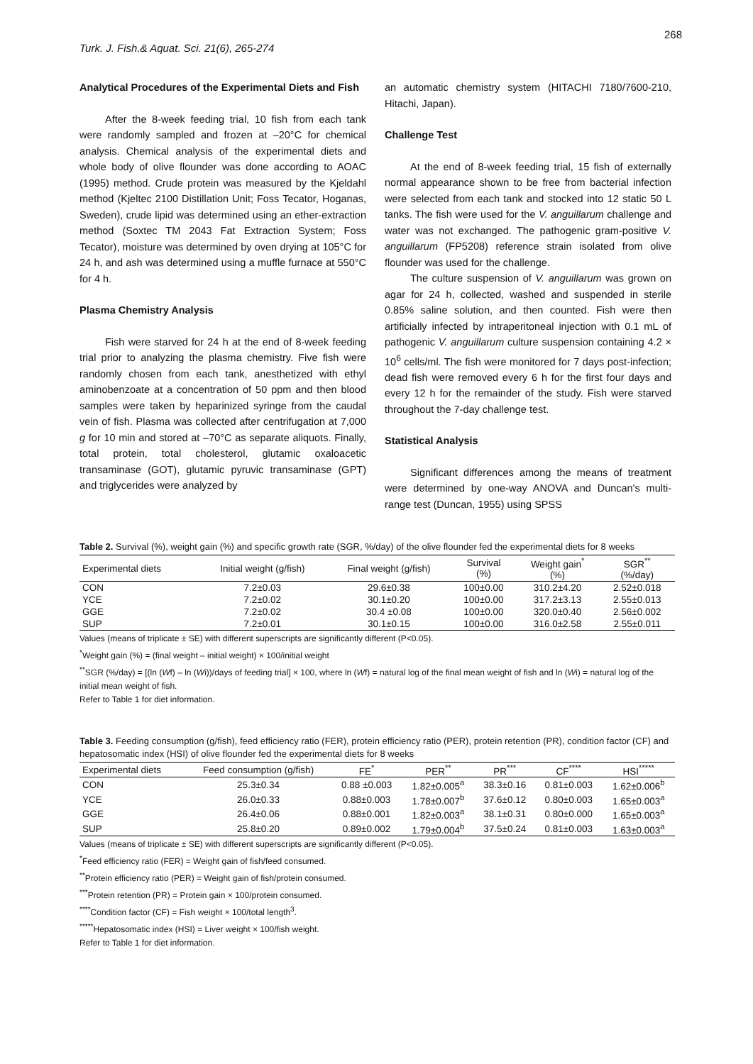268
Turk. J. Fish.& Aquat. Sci. 21(6), 265-274
Analytical Procedures of the Experimental Diets and Fish
After the 8-week feeding trial, 10 fish from each tank were randomly sampled and frozen at –20°C for chemical analysis. Chemical analysis of the experimental diets and whole body of olive flounder was done according to AOAC (1995) method. Crude protein was measured by the Kjeldahl method (Kjeltec 2100 Distillation Unit; Foss Tecator, Hoganas, Sweden), crude lipid was determined using an ether-extraction method (Soxtec TM 2043 Fat Extraction System; Foss Tecator), moisture was determined by oven drying at 105°C for 24 h, and ash was determined using a muffle furnace at 550°C for 4 h.
Plasma Chemistry Analysis
Fish were starved for 24 h at the end of 8-week feeding trial prior to analyzing the plasma chemistry. Five fish were randomly chosen from each tank, anesthetized with ethyl aminobenzoate at a concentration of 50 ppm and then blood samples were taken by heparinized syringe from the caudal vein of fish. Plasma was collected after centrifugation at 7,000 g for 10 min and stored at –70°C as separate aliquots. Finally, total protein, total cholesterol, glutamic oxaloacetic transaminase (GOT), glutamic pyruvic transaminase (GPT) and triglycerides were analyzed by
an automatic chemistry system (HITACHI 7180/7600-210, Hitachi, Japan).
Challenge Test
At the end of 8-week feeding trial, 15 fish of externally normal appearance shown to be free from bacterial infection were selected from each tank and stocked into 12 static 50 L tanks. The fish were used for the V. anguillarum challenge and water was not exchanged. The pathogenic gram-positive V. anguillarum (FP5208) reference strain isolated from olive flounder was used for the challenge.
The culture suspension of V. anguillarum was grown on agar for 24 h, collected, washed and suspended in sterile 0.85% saline solution, and then counted. Fish were then artificially infected by intraperitoneal injection with 0.1 mL of pathogenic V. anguillarum culture suspension containing 4.2 × 10<sup>6</sup> cells/ml. The fish were monitored for 7 days post-infection; dead fish were removed every 6 h for the first four days and every 12 h for the remainder of the study. Fish were starved throughout the 7-day challenge test.
Statistical Analysis
Significant differences among the means of treatment were determined by one-way ANOVA and Duncan's multi-range test (Duncan, 1955) using SPSS
Table 2. Survival (%), weight gain (%) and specific growth rate (SGR, %/day) of the olive flounder fed the experimental diets for 8 weeks
| Experimental diets | Initial weight (g/fish) | Final weight (g/fish) | Survival (%) | Weight gain<sup>*</sup> (%) | SGR<sup>**</sup> (%/day) |
| --- | --- | --- | --- | --- | --- |
| CON | 7.2±0.03 | 29.6±0.38 | 100±0.00 | 310.2±4.20 | 2.52±0.018 |
| YCE | 7.2±0.02 | 30.1±0.20 | 100±0.00 | 317.2±3.13 | 2.55±0.013 |
| GGE | 7.2±0.02 | 30.4 ±0.08 | 100±0.00 | 320.0±0.40 | 2.56±0.002 |
| SUP | 7.2±0.01 | 30.1±0.15 | 100±0.00 | 316.0±2.58 | 2.55±0.011 |
Values (means of triplicate ± SE) with different superscripts are significantly different (P<0.05).
<sup>*</sup> Weight gain (%) = (final weight – initial weight) × 100/initial weight
<sup>**</sup> SGR (%/day) = [(ln (Wf) – ln (Wi))/days of feeding trial] × 100, where ln (Wf) = natural log of the final mean weight of fish and ln (Wi) = natural log of the initial mean weight of fish.
Refer to Table 1 for diet information.
Table 3. Feeding consumption (g/fish), feed efficiency ratio (FER), protein efficiency ratio (PER), protein retention (PR), condition factor (CF) and hepatosomatic index (HSI) of olive flounder fed the experimental diets for 8 weeks
| Experimental diets | Feed consumption (g/fish) | FE<sup>*</sup> | PER<sup>**</sup> | PR<sup>***</sup> | CF<sup>****</sup> | HSI<sup>*****</sup> |
| --- | --- | --- | --- | --- | --- | --- |
| CON | 25.3±0.34 | 0.88 ±0.003 | 1.82±0.005<sup>a</sup> | 38.3±0.16 | 0.81±0.003 | 1.62±0.006<sup>b</sup> |
| YCE | 26.0±0.33 | 0.88±0.003 | 1.78±0.007<sup>b</sup> | 37.6±0.12 | 0.80±0.003 | 1.65±0.003<sup>a</sup> |
| GGE | 26.4±0.06 | 0.88±0.001 | 1.82±0.003<sup>a</sup> | 38.1±0.31 | 0.80±0.000 | 1.65±0.003<sup>a</sup> |
| SUP | 25.8±0.20 | 0.89±0.002 | 1.79±0.004<sup>b</sup> | 37.5±0.24 | 0.81±0.003 | 1.63±0.003<sup>a</sup> |
Values (means of triplicate ± SE) with different superscripts are significantly different (P<0.05).
<sup>*</sup> Feed efficiency ratio (FER) = Weight gain of fish/feed consumed.
<sup>**</sup> Protein efficiency ratio (PER) = Weight gain of fish/protein consumed.
<sup>***</sup> Protein retention (PR) = Protein gain × 100/protein consumed.
<sup>****</sup>Condition factor (CF) = Fish weight × 100/total length<sup>3</sup>.
<sup>*****</sup>Hepatosomatic index (HSI) = Liver weight × 100/fish weight.
Refer to Table 1 for diet information.